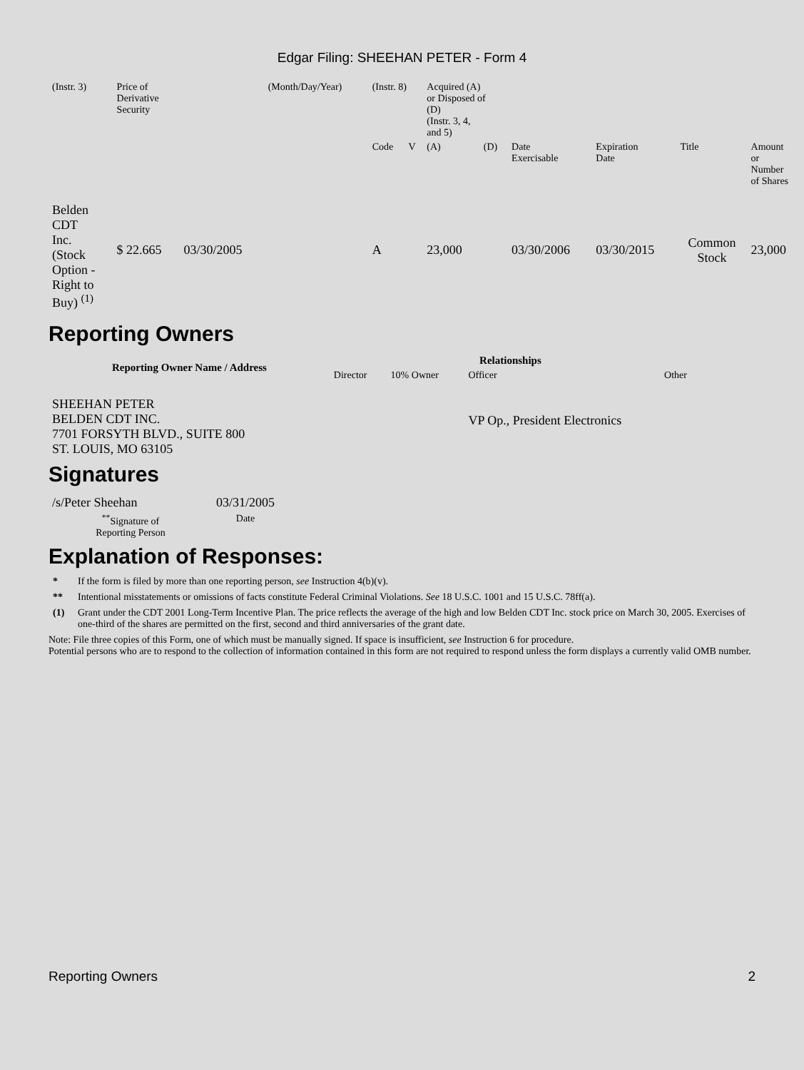Edgar Filing: SHEEHAN PETER - Form 4
| (Instr. 3) | Price of Derivative Security | | (Month/Day/Year) | (Instr. 8) | | Acquired (A) or Disposed of (D) (Instr. 3, 4, and 5) | | | | | |
| | | | | Code | V | (A) | (D) | Date Exercisable | Expiration Date | Title | Amount or Number of Shares |
| Belden CDT Inc. (Stock Option - Right to Buy) <sup>(1)</sup> | $ 22.665 | 03/30/2005 | | A | | 23,000 | | 03/30/2006 | 03/30/2015 | Common Stock | 23,000 |
Reporting Owners
| Reporting Owner Name / Address | Relationships | | | |
| --- | --- | --- | --- | --- |
| | Director | 10% Owner | Officer | Other |
| SHEEHAN PETER BELDEN CDT INC. 7701 FORSYTH BLVD., SUITE 800 ST. LOUIS, MO 63105 | | | VP Op., President Electronics | |
Signatures
| /s/Peter Sheehan | 03/31/2005 |
| <sup>**</sup> Signature of Reporting Person | Date |
Explanation of Responses:
* If the form is filed by more than one reporting person, see Instruction 4(b)(v).
** Intentional misstatements or omissions of facts constitute Federal Criminal Violations. See 18 U.S.C. 1001 and 15 U.S.C. 78ff(a).
(1) Grant under the CDT 2001 Long-Term Incentive Plan. The price reflects the average of the high and low Belden CDT Inc. stock price on March 30, 2005. Exercises of one-third of the shares are permitted on the first, second and third anniversaries of the grant date.
Note: File three copies of this Form, one of which must be manually signed. If space is insufficient, see Instruction 6 for procedure.
Potential persons who are to respond to the collection of information contained in this form are not required to respond unless the form displays a currently valid OMB number.
Reporting Owners 2